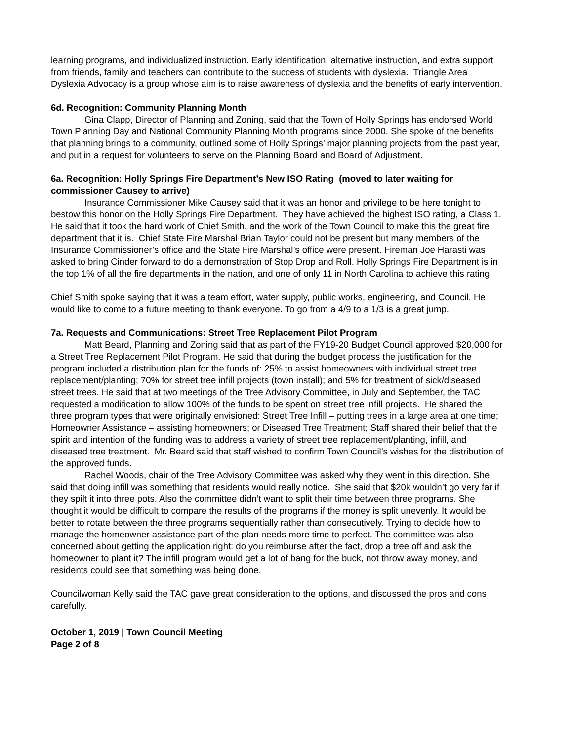learning programs, and individualized instruction. Early identification, alternative instruction, and extra support from friends, family and teachers can contribute to the success of students with dyslexia. Triangle Area Dyslexia Advocacy is a group whose aim is to raise awareness of dyslexia and the benefits of early intervention.
6d. Recognition: Community Planning Month
Gina Clapp, Director of Planning and Zoning, said that the Town of Holly Springs has endorsed World Town Planning Day and National Community Planning Month programs since 2000. She spoke of the benefits that planning brings to a community, outlined some of Holly Springs’ major planning projects from the past year, and put in a request for volunteers to serve on the Planning Board and Board of Adjustment.
6a. Recognition: Holly Springs Fire Department’s New ISO Rating (moved to later waiting for commissioner Causey to arrive)
Insurance Commissioner Mike Causey said that it was an honor and privilege to be here tonight to bestow this honor on the Holly Springs Fire Department. They have achieved the highest ISO rating, a Class 1. He said that it took the hard work of Chief Smith, and the work of the Town Council to make this the great fire department that it is. Chief State Fire Marshal Brian Taylor could not be present but many members of the Insurance Commissioner’s office and the State Fire Marshal’s office were present. Fireman Joe Harasti was asked to bring Cinder forward to do a demonstration of Stop Drop and Roll. Holly Springs Fire Department is in the top 1% of all the fire departments in the nation, and one of only 11 in North Carolina to achieve this rating.
Chief Smith spoke saying that it was a team effort, water supply, public works, engineering, and Council. He would like to come to a future meeting to thank everyone. To go from a 4/9 to a 1/3 is a great jump.
7a. Requests and Communications: Street Tree Replacement Pilot Program
Matt Beard, Planning and Zoning said that as part of the FY19-20 Budget Council approved $20,000 for a Street Tree Replacement Pilot Program. He said that during the budget process the justification for the program included a distribution plan for the funds of: 25% to assist homeowners with individual street tree replacement/planting; 70% for street tree infill projects (town install); and 5% for treatment of sick/diseased street trees. He said that at two meetings of the Tree Advisory Committee, in July and September, the TAC requested a modification to allow 100% of the funds to be spent on street tree infill projects. He shared the three program types that were originally envisioned: Street Tree Infill – putting trees in a large area at one time; Homeowner Assistance – assisting homeowners; or Diseased Tree Treatment; Staff shared their belief that the spirit and intention of the funding was to address a variety of street tree replacement/planting, infill, and diseased tree treatment. Mr. Beard said that staff wished to confirm Town Council’s wishes for the distribution of the approved funds.
Rachel Woods, chair of the Tree Advisory Committee was asked why they went in this direction. She said that doing infill was something that residents would really notice. She said that $20k wouldn’t go very far if they spilt it into three pots. Also the committee didn’t want to split their time between three programs. She thought it would be difficult to compare the results of the programs if the money is split unevenly. It would be better to rotate between the three programs sequentially rather than consecutively. Trying to decide how to manage the homeowner assistance part of the plan needs more time to perfect. The committee was also concerned about getting the application right: do you reimburse after the fact, drop a tree off and ask the homeowner to plant it? The infill program would get a lot of bang for the buck, not throw away money, and residents could see that something was being done.
Councilwoman Kelly said the TAC gave great consideration to the options, and discussed the pros and cons carefully.
October 1, 2019 | Town Council Meeting
Page 2 of 8